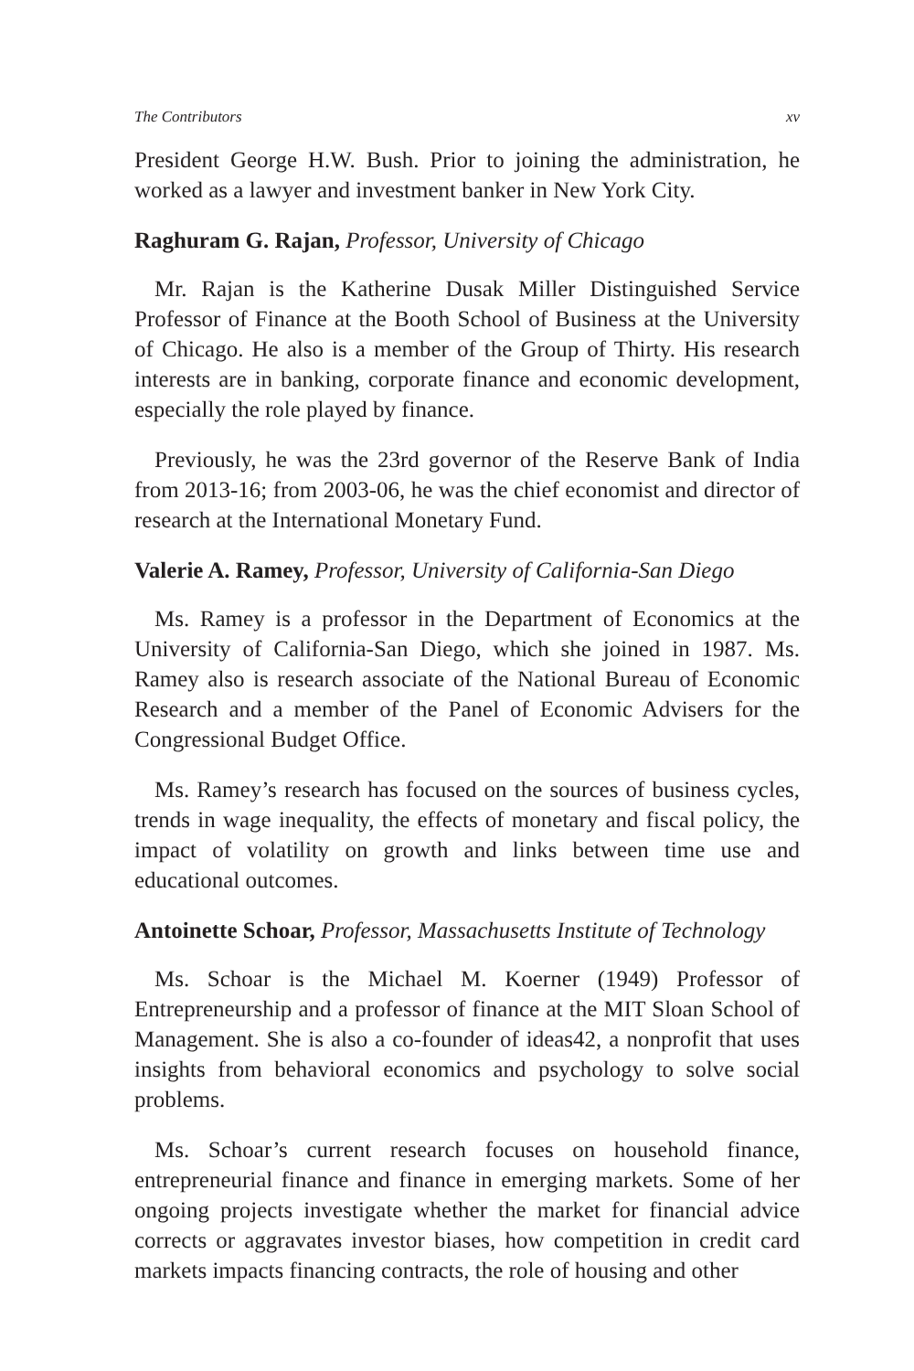The Contributors xv
President George H.W. Bush. Prior to joining the administration, he worked as a lawyer and investment banker in New York City.
Raghuram G. Rajan, Professor, University of Chicago
Mr. Rajan is the Katherine Dusak Miller Distinguished Service Professor of Finance at the Booth School of Business at the University of Chicago. He also is a member of the Group of Thirty. His research interests are in banking, corporate finance and economic development, especially the role played by finance.
Previously, he was the 23rd governor of the Reserve Bank of India from 2013-16; from 2003-06, he was the chief economist and director of research at the International Monetary Fund.
Valerie A. Ramey, Professor, University of California-San Diego
Ms. Ramey is a professor in the Department of Economics at the University of California-San Diego, which she joined in 1987. Ms. Ramey also is research associate of the National Bureau of Economic Research and a member of the Panel of Economic Advisers for the Congressional Budget Office.
Ms. Ramey’s research has focused on the sources of business cycles, trends in wage inequality, the effects of monetary and fiscal policy, the impact of volatility on growth and links between time use and educational outcomes.
Antoinette Schoar, Professor, Massachusetts Institute of Technology
Ms. Schoar is the Michael M. Koerner (1949) Professor of Entrepreneurship and a professor of finance at the MIT Sloan School of Management. She is also a co-founder of ideas42, a nonprofit that uses insights from behavioral economics and psychology to solve social problems.
Ms. Schoar’s current research focuses on household finance, entrepreneurial finance and finance in emerging markets. Some of her ongoing projects investigate whether the market for financial advice corrects or aggravates investor biases, how competition in credit card markets impacts financing contracts, the role of housing and other